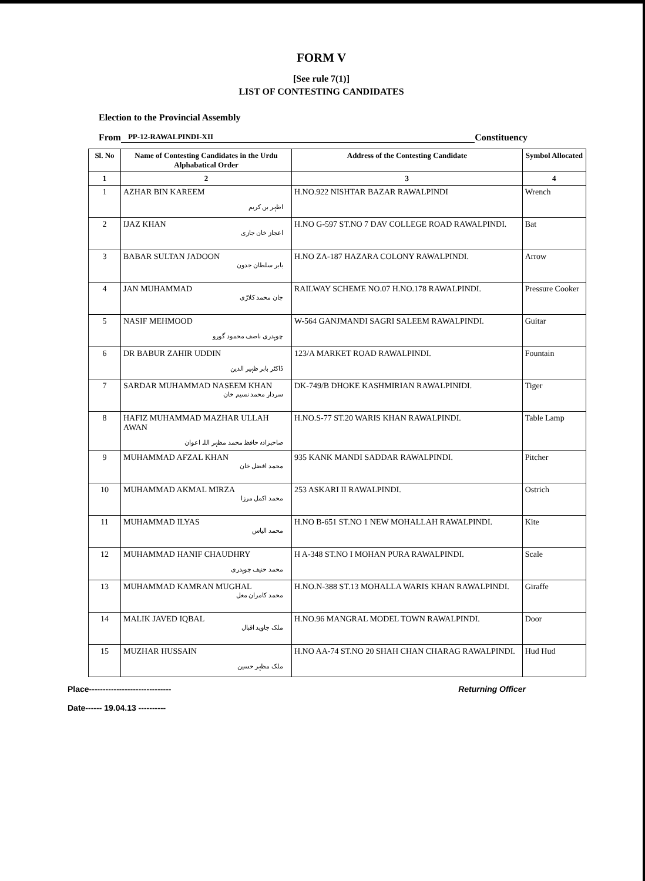FORM V
[See rule 7(1)]
LIST OF CONTESTING CANDIDATES
Election to the Provincial Assembly
From PP-12-RAWALPINDI-XII Constituency
| Sl. No | Name of Contesting Candidates in the Urdu Alphabatical Order | Address of the Contesting Candidate | Symbol Allocated |
| --- | --- | --- | --- |
| 1 | 2 | 3 | 4 |
| 1 | AZHAR BIN KAREEM اظہر بن کریم | H.NO.922 NISHTAR BAZAR RAWALPINDI | Wrench |
| 2 | IJAZ KHAN اعجاز خان جازی | H.NO G-597 ST.NO 7 DAV COLLEGE ROAD RAWALPINDI. | Bat |
| 3 | BABAR SULTAN JADOON بابر سلطان جدون | H.NO ZA-187 HAZARA COLONY RAWALPINDI. | Arrow |
| 4 | JAN MUHAMMAD جان محمد کلاڑی | RAILWAY SCHEME NO.07 H.NO.178 RAWALPINDI. | Pressure Cooker |
| 5 | NASIF MEHMOOD چوہدری ناصف محمود گورو | W-564 GANJMANDI SAGRI SALEEM RAWALPINDI. | Guitar |
| 6 | DR BABUR ZAHIR UDDIN ڈاکٹر بابر ظہیر الدین | 123/A MARKET ROAD RAWALPINDI. | Fountain |
| 7 | SARDAR MUHAMMAD NASEEM KHAN سردار محمد نسیم خان | DK-749/B DHOKE KASHMIRIAN RAWALPINIDI. | Tiger |
| 8 | HAFIZ MUHAMMAD MAZHAR ULLAH AWAN صاحبزادہ حافظ محمد مظہر اللہ اعوان | H.NO.S-77 ST.20 WARIS KHAN RAWALPINDI. | Table Lamp |
| 9 | MUHAMMAD AFZAL KHAN محمد افضل خان | 935 KANK MANDI SADDAR RAWALPINDI. | Pitcher |
| 10 | MUHAMMAD AKMAL MIRZA محمد اکمل مرزا | 253 ASKARI II RAWALPINDI. | Ostrich |
| 11 | MUHAMMAD ILYAS محمد الیاس | H.NO B-651 ST.NO 1 NEW MOHALLAH RAWALPINDI. | Kite |
| 12 | MUHAMMAD HANIF CHAUDHRY محمد حنیف چوہدری | H A-348 ST.NO I MOHAN PURA RAWALPINDI. | Scale |
| 13 | MUHAMMAD KAMRAN MUGHAL محمد کامران مغل | H.NO.N-388 ST.13 MOHALLA WARIS KHAN RAWALPINDI. | Giraffe |
| 14 | MALIK JAVED IQBAL ملک جاوید اقبال | H.NO.96 MANGRAL MODEL TOWN RAWALPINDI. | Door |
| 15 | MUZHAR HUSSAIN ملک مظہر حسین | H.NO AA-74 ST.NO 20 SHAH CHAN CHARAG RAWALPINDI. | Hud Hud |
Place------------------------------
Date------ 19.04.13 ----------
Returning Officer